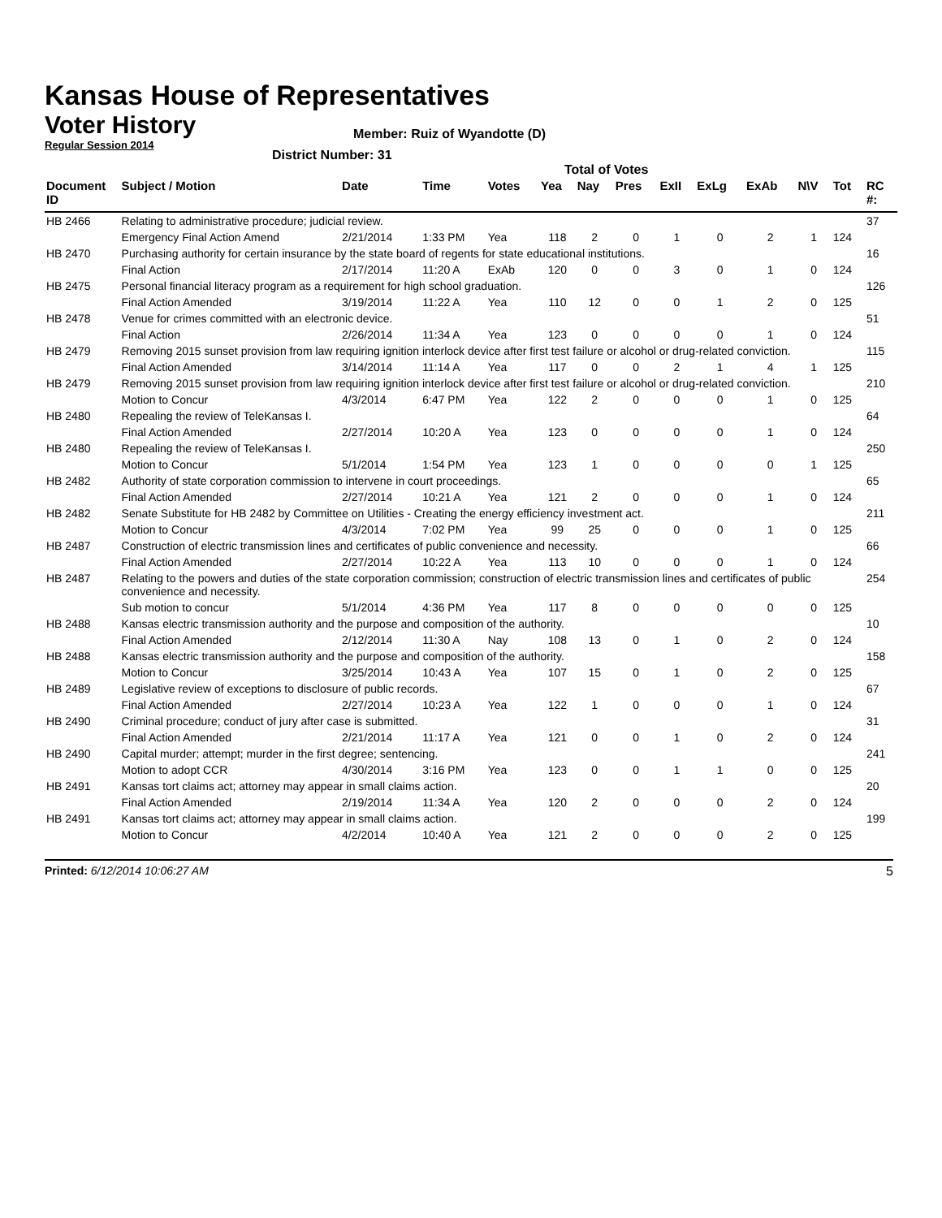Kansas House of Representatives
Voter History
Regular Session 2014
Member: Ruiz of Wyandotte (D)
District Number: 31
Total of Votes
| Document ID | Subject / Motion | Date | Time | Votes | Yea | Nay | Pres | ExII | ExLg | ExAb | N\V | Tot | RC #: |
| --- | --- | --- | --- | --- | --- | --- | --- | --- | --- | --- | --- | --- | --- |
| HB 2466 | Relating to administrative procedure; judicial review. | | | | | | | | | | | | 37 |
| | Emergency Final Action Amend | 2/21/2014 | 1:33 PM | Yea | 118 | 2 | 0 | 1 | 0 | 2 | 1 | 124 | |
| HB 2470 | Purchasing authority for certain insurance by the state board of regents for state educational institutions. | | | | | | | | | | | | 16 |
| | Final Action | 2/17/2014 | 11:20 A | ExAb | 120 | 0 | 0 | 3 | 0 | 1 | 0 | 124 | |
| HB 2475 | Personal financial literacy program as a requirement for high school graduation. | | | | | | | | | | | | 126 |
| | Final Action Amended | 3/19/2014 | 11:22 A | Yea | 110 | 12 | 0 | 0 | 1 | 2 | 0 | 125 | |
| HB 2478 | Venue for crimes committed with an electronic device. | | | | | | | | | | | | 51 |
| | Final Action | 2/26/2014 | 11:34 A | Yea | 123 | 0 | 0 | 0 | 0 | 1 | 0 | 124 | |
| HB 2479 | Removing 2015 sunset provision from law requiring ignition interlock device after first test failure or alcohol or drug-related conviction. | | | | | | | | | | | | 115 |
| | Final Action Amended | 3/14/2014 | 11:14 A | Yea | 117 | 0 | 0 | 2 | 1 | 4 | 1 | 125 | |
| HB 2479 | Removing 2015 sunset provision from law requiring ignition interlock device after first test failure or alcohol or drug-related conviction. | | | | | | | | | | | | 210 |
| | Motion to Concur | 4/3/2014 | 6:47 PM | Yea | 122 | 2 | 0 | 0 | 0 | 1 | 0 | 125 | |
| HB 2480 | Repealing the review of TeleKansas I. | | | | | | | | | | | | 64 |
| | Final Action Amended | 2/27/2014 | 10:20 A | Yea | 123 | 0 | 0 | 0 | 0 | 1 | 0 | 124 | |
| HB 2480 | Repealing the review of TeleKansas I. | | | | | | | | | | | | 250 |
| | Motion to Concur | 5/1/2014 | 1:54 PM | Yea | 123 | 1 | 0 | 0 | 0 | 0 | 1 | 125 | |
| HB 2482 | Authority of state corporation commission to intervene in court proceedings. | | | | | | | | | | | | 65 |
| | Final Action Amended | 2/27/2014 | 10:21 A | Yea | 121 | 2 | 0 | 0 | 0 | 1 | 0 | 124 | |
| HB 2482 | Senate Substitute for HB 2482 by Committee on Utilities - Creating the energy efficiency investment act. | | | | | | | | | | | | 211 |
| | Motion to Concur | 4/3/2014 | 7:02 PM | Yea | 99 | 25 | 0 | 0 | 0 | 1 | 0 | 125 | |
| HB 2487 | Construction of electric transmission lines and certificates of public convenience and necessity. | | | | | | | | | | | | 66 |
| | Final Action Amended | 2/27/2014 | 10:22 A | Yea | 113 | 10 | 0 | 0 | 0 | 1 | 0 | 124 | |
| HB 2487 | Relating to the powers and duties of the state corporation commission; construction of electric transmission lines and certificates of public convenience and necessity. | | | | | | | | | | | | 254 |
| | Sub motion to concur | 5/1/2014 | 4:36 PM | Yea | 117 | 8 | 0 | 0 | 0 | 0 | 0 | 125 | |
| HB 2488 | Kansas electric transmission authority and the purpose and composition of the authority. | | | | | | | | | | | | 10 |
| | Final Action Amended | 2/12/2014 | 11:30 A | Nay | 108 | 13 | 0 | 1 | 0 | 2 | 0 | 124 | |
| HB 2488 | Kansas electric transmission authority and the purpose and composition of the authority. | | | | | | | | | | | | 158 |
| | Motion to Concur | 3/25/2014 | 10:43 A | Yea | 107 | 15 | 0 | 1 | 0 | 2 | 0 | 125 | |
| HB 2489 | Legislative review of exceptions to disclosure of public records. | | | | | | | | | | | | 67 |
| | Final Action Amended | 2/27/2014 | 10:23 A | Yea | 122 | 1 | 0 | 0 | 0 | 1 | 0 | 124 | |
| HB 2490 | Criminal procedure; conduct of jury after case is submitted. | | | | | | | | | | | | 31 |
| | Final Action Amended | 2/21/2014 | 11:17 A | Yea | 121 | 0 | 0 | 1 | 0 | 2 | 0 | 124 | |
| HB 2490 | Capital murder; attempt; murder in the first degree; sentencing. | | | | | | | | | | | | 241 |
| | Motion to adopt CCR | 4/30/2014 | 3:16 PM | Yea | 123 | 0 | 0 | 1 | 1 | 0 | 0 | 125 | |
| HB 2491 | Kansas tort claims act; attorney may appear in small claims action. | | | | | | | | | | | | 20 |
| | Final Action Amended | 2/19/2014 | 11:34 A | Yea | 120 | 2 | 0 | 0 | 0 | 2 | 0 | 124 | |
| HB 2491 | Kansas tort claims act; attorney may appear in small claims action. | | | | | | | | | | | | 199 |
| | Motion to Concur | 4/2/2014 | 10:40 A | Yea | 121 | 2 | 0 | 0 | 0 | 2 | 0 | 125 | |
Printed: 6/12/2014 10:06:27 AM 5